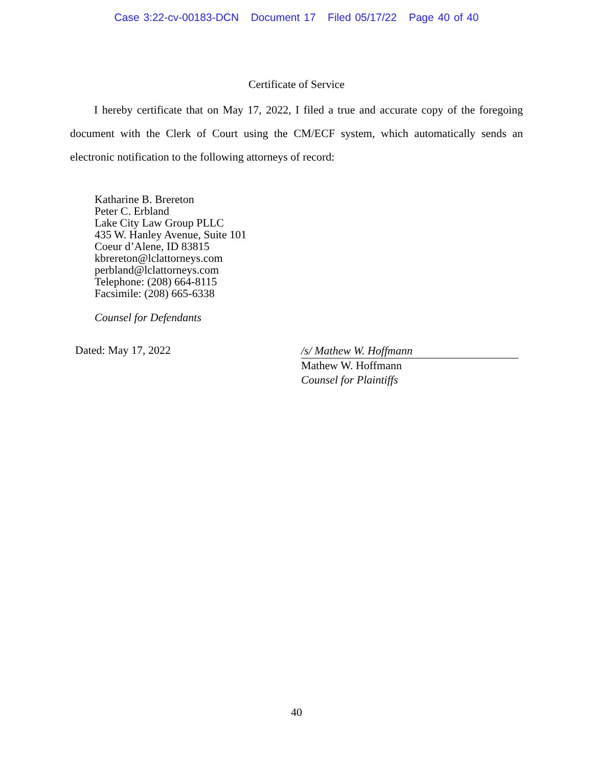Case 3:22-cv-00183-DCN Document 17 Filed 05/17/22 Page 40 of 40
Certificate of Service
I hereby certificate that on May 17, 2022, I filed a true and accurate copy of the foregoing document with the Clerk of Court using the CM/ECF system, which automatically sends an electronic notification to the following attorneys of record:
Katharine B. Brereton
Peter C. Erbland
Lake City Law Group PLLC
435 W. Hanley Avenue, Suite 101
Coeur d’Alene, ID 83815
kbrereton@lclattorneys.com
perbland@lclattorneys.com
Telephone: (208) 664-8115
Facsimile: (208) 665-6338
Counsel for Defendants
Dated: May 17, 2022
/s/ Mathew W. Hoffmann
Mathew W. Hoffmann
Counsel for Plaintiffs
40